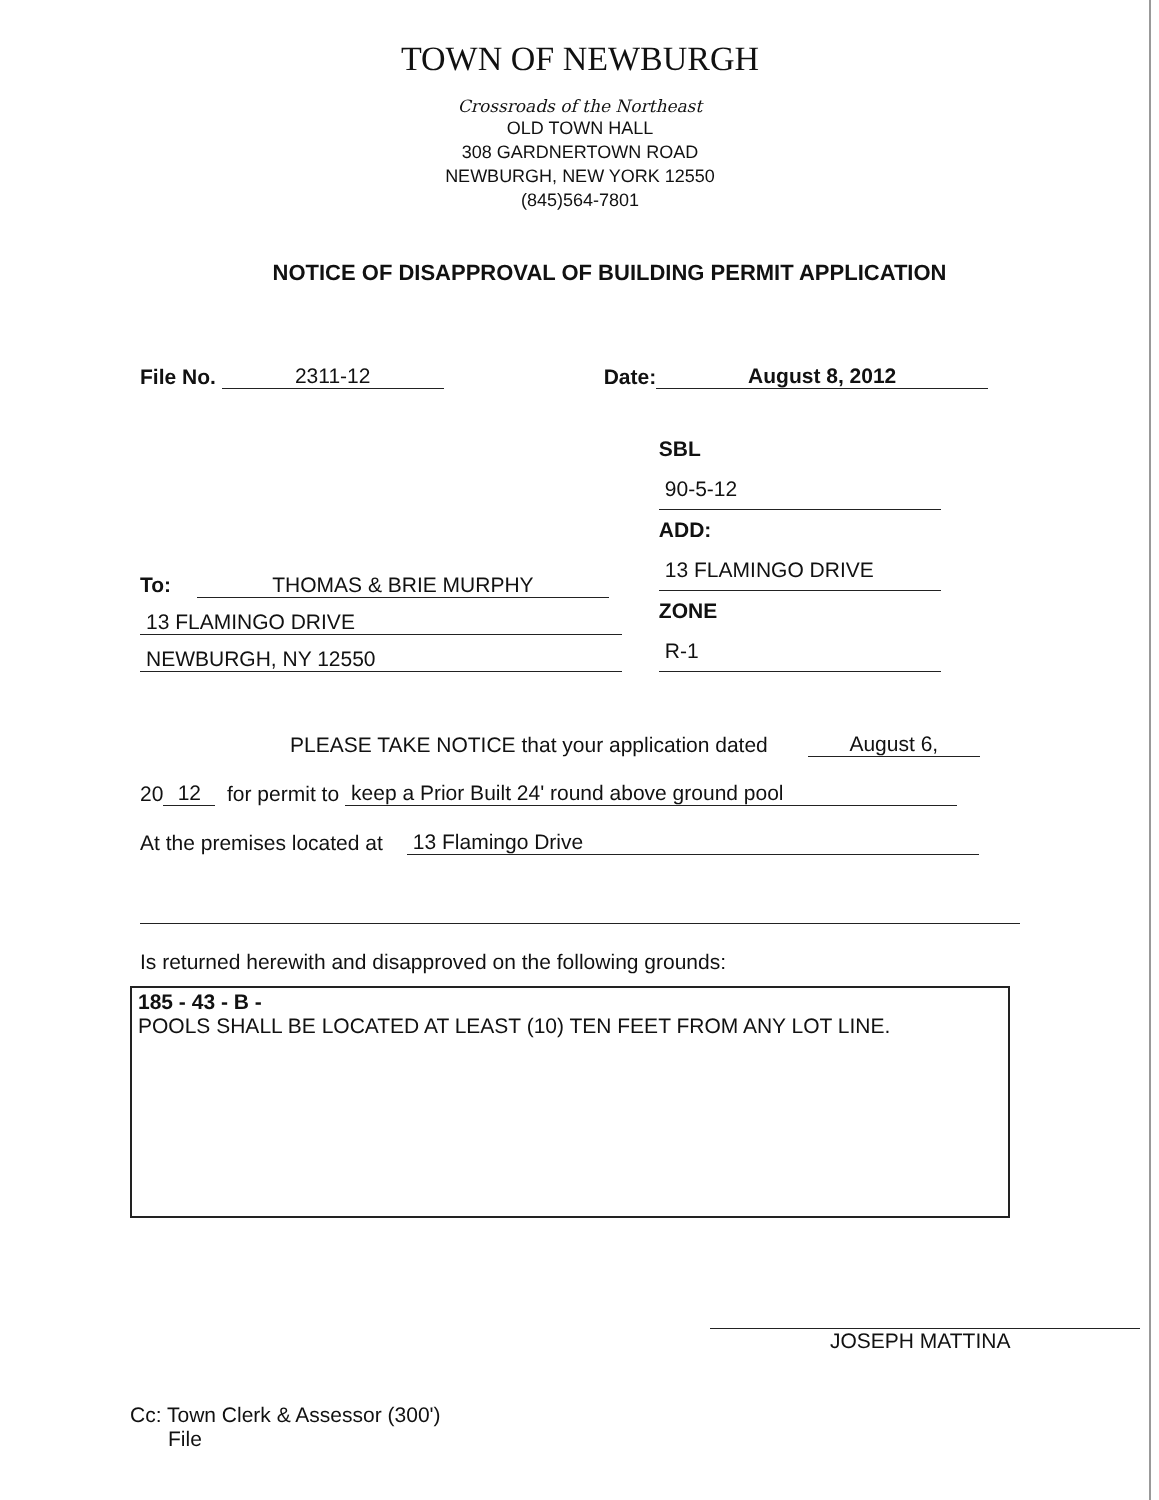TOWN OF NEWBURGH
Crossroads of the Northeast
OLD TOWN HALL
308 GARDNERTOWN ROAD
NEWBURGH, NEW YORK 12550
(845)564-7801
NOTICE OF DISAPPROVAL OF BUILDING PERMIT APPLICATION
File No. 2311-12 Date: August 8, 2012
To: THOMAS & BRIE MURPHY
13 FLAMINGO DRIVE
NEWBURGH, NY 12550
SBL 90-5-12
ADD: 13 FLAMINGO DRIVE
ZONE R-1
PLEASE TAKE NOTICE that your application dated August 6,
20 12 for permit to keep a Prior Built 24' round above ground pool
At the premises located at 13 Flamingo Drive
Is returned herewith and disapproved on the following grounds:
185 - 43 - B -
POOLS SHALL BE LOCATED AT LEAST (10) TEN FEET FROM ANY LOT LINE.
JOSEPH MATTINA
Cc: Town Clerk & Assessor (300')
File